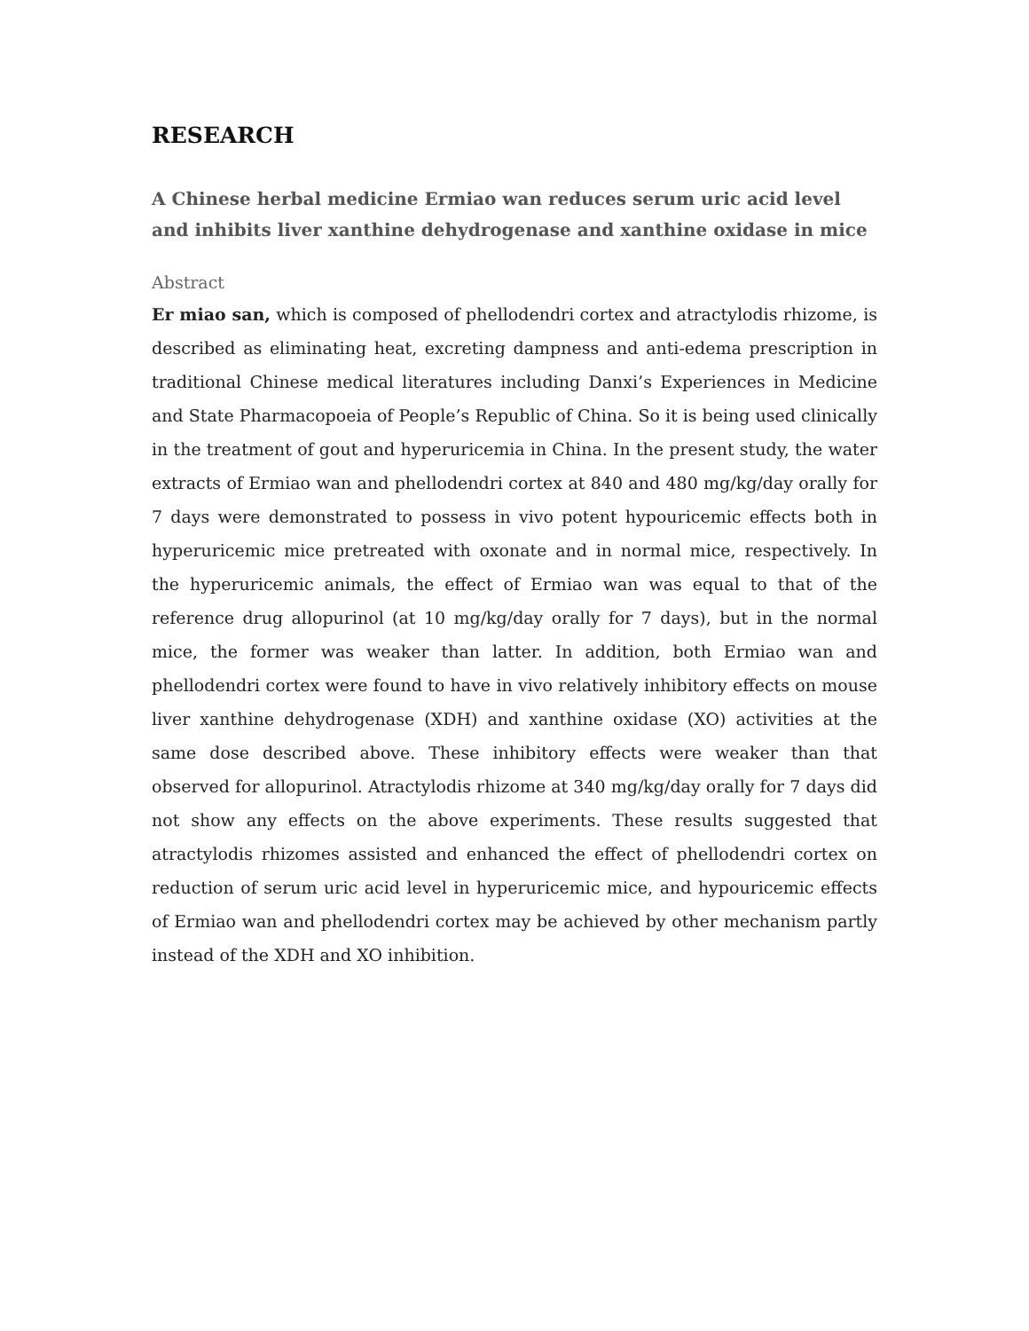RESEARCH
A Chinese herbal medicine Ermiao wan reduces serum uric acid level and inhibits liver xanthine dehydrogenase and xanthine oxidase in mice
Abstract
Er miao san, which is composed of phellodendri cortex and atractylodis rhizome, is described as eliminating heat, excreting dampness and anti-edema prescription in traditional Chinese medical literatures including Danxi’s Experiences in Medicine and State Pharmacopoeia of People’s Republic of China. So it is being used clinically in the treatment of gout and hyperuricemia in China. In the present study, the water extracts of Ermiao wan and phellodendri cortex at 840 and 480 mg/kg/day orally for 7 days were demonstrated to possess in vivo potent hypouricemic effects both in hyperuricemic mice pretreated with oxonate and in normal mice, respectively. In the hyperuricemic animals, the effect of Ermiao wan was equal to that of the reference drug allopurinol (at 10 mg/kg/day orally for 7 days), but in the normal mice, the former was weaker than latter. In addition, both Ermiao wan and phellodendri cortex were found to have in vivo relatively inhibitory effects on mouse liver xanthine dehydrogenase (XDH) and xanthine oxidase (XO) activities at the same dose described above. These inhibitory effects were weaker than that observed for allopurinol. Atractylodis rhizome at 340 mg/kg/day orally for 7 days did not show any effects on the above experiments. These results suggested that atractylodis rhizomes assisted and enhanced the effect of phellodendri cortex on reduction of serum uric acid level in hyperuricemic mice, and hypouricemic effects of Ermiao wan and phellodendri cortex may be achieved by other mechanism partly instead of the XDH and XO inhibition.